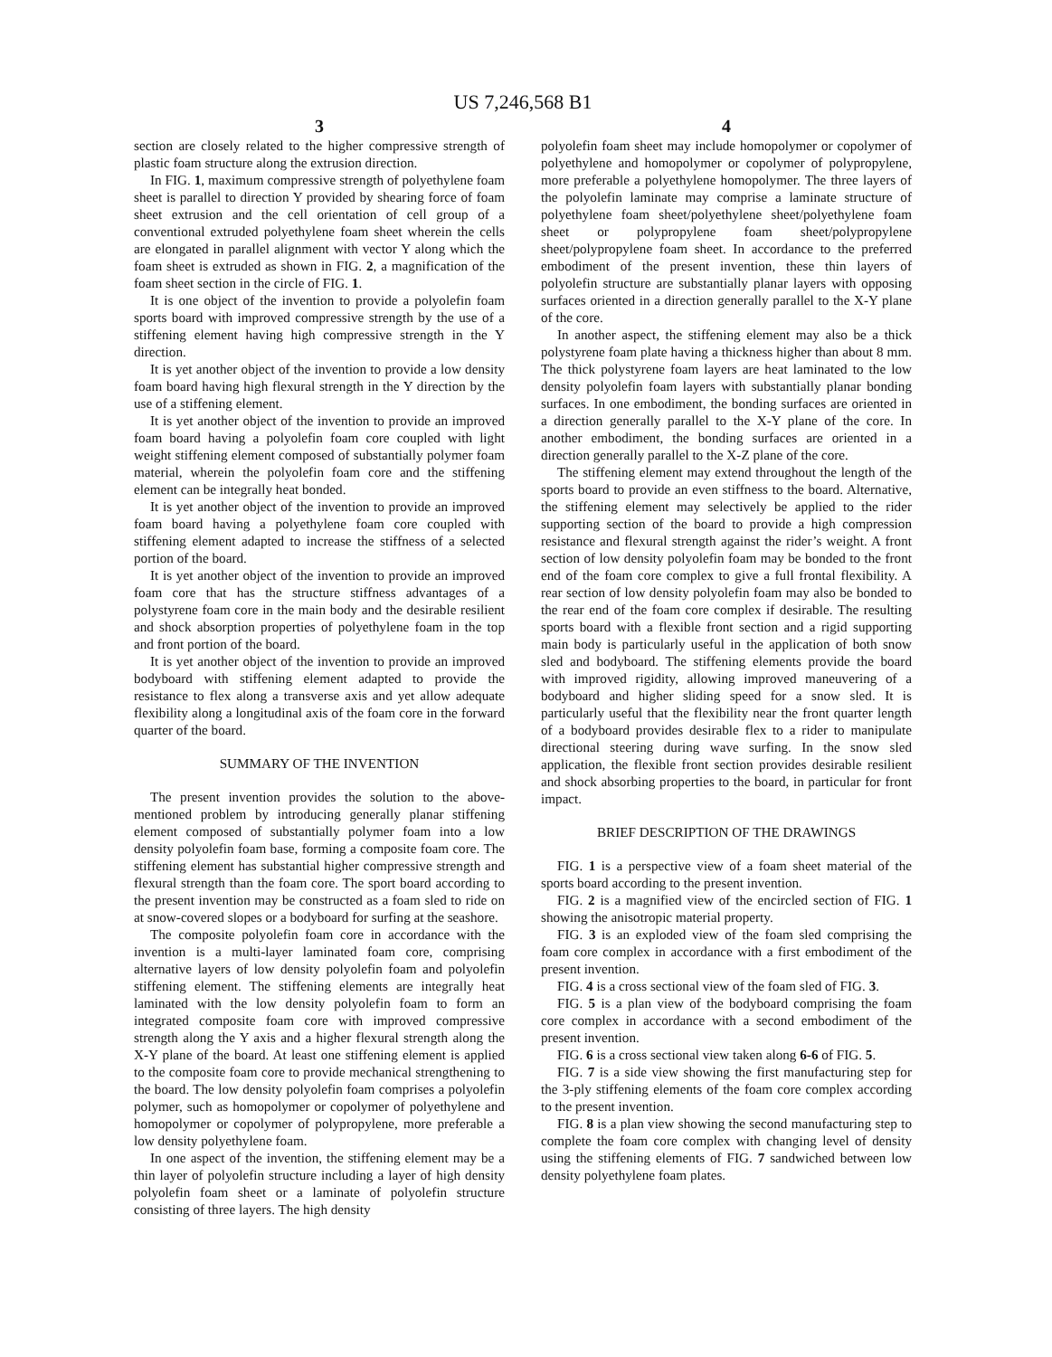US 7,246,568 B1
3
section are closely related to the higher compressive strength of plastic foam structure along the extrusion direction.
In FIG. 1, maximum compressive strength of polyethylene foam sheet is parallel to direction Y provided by shearing force of foam sheet extrusion and the cell orientation of cell group of a conventional extruded polyethylene foam sheet wherein the cells are elongated in parallel alignment with vector Y along which the foam sheet is extruded as shown in FIG. 2, a magnification of the foam sheet section in the circle of FIG. 1.
It is one object of the invention to provide a polyolefin foam sports board with improved compressive strength by the use of a stiffening element having high compressive strength in the Y direction.
It is yet another object of the invention to provide a low density foam board having high flexural strength in the Y direction by the use of a stiffening element.
It is yet another object of the invention to provide an improved foam board having a polyolefin foam core coupled with light weight stiffening element composed of substantially polymer foam material, wherein the polyolefin foam core and the stiffening element can be integrally heat bonded.
It is yet another object of the invention to provide an improved foam board having a polyethylene foam core coupled with stiffening element adapted to increase the stiffness of a selected portion of the board.
It is yet another object of the invention to provide an improved foam core that has the structure stiffness advantages of a polystyrene foam core in the main body and the desirable resilient and shock absorption properties of polyethylene foam in the top and front portion of the board.
It is yet another object of the invention to provide an improved bodyboard with stiffening element adapted to provide the resistance to flex along a transverse axis and yet allow adequate flexibility along a longitudinal axis of the foam core in the forward quarter of the board.
SUMMARY OF THE INVENTION
The present invention provides the solution to the above-mentioned problem by introducing generally planar stiffening element composed of substantially polymer foam into a low density polyolefin foam base, forming a composite foam core. The stiffening element has substantial higher compressive strength and flexural strength than the foam core. The sport board according to the present invention may be constructed as a foam sled to ride on at snow-covered slopes or a bodyboard for surfing at the seashore.
The composite polyolefin foam core in accordance with the invention is a multi-layer laminated foam core, comprising alternative layers of low density polyolefin foam and polyolefin stiffening element. The stiffening elements are integrally heat laminated with the low density polyolefin foam to form an integrated composite foam core with improved compressive strength along the Y axis and a higher flexural strength along the X-Y plane of the board. At least one stiffening element is applied to the composite foam core to provide mechanical strengthening to the board. The low density polyolefin foam comprises a polyolefin polymer, such as homopolymer or copolymer of polyethylene and homopolymer or copolymer of polypropylene, more preferable a low density polyethylene foam.
In one aspect of the invention, the stiffening element may be a thin layer of polyolefin structure including a layer of high density polyolefin foam sheet or a laminate of polyolefin structure consisting of three layers. The high density
4
polyolefin foam sheet may include homopolymer or copolymer of polyethylene and homopolymer or copolymer of polypropylene, more preferable a polyethylene homopolymer. The three layers of the polyolefin laminate may comprise a laminate structure of polyethylene foam sheet/polyethylene sheet/polyethylene foam sheet or polypropylene foam sheet/polypropylene sheet/polypropylene foam sheet. In accordance to the preferred embodiment of the present invention, these thin layers of polyolefin structure are substantially planar layers with opposing surfaces oriented in a direction generally parallel to the X-Y plane of the core.
In another aspect, the stiffening element may also be a thick polystyrene foam plate having a thickness higher than about 8 mm. The thick polystyrene foam layers are heat laminated to the low density polyolefin foam layers with substantially planar bonding surfaces. In one embodiment, the bonding surfaces are oriented in a direction generally parallel to the X-Y plane of the core. In another embodiment, the bonding surfaces are oriented in a direction generally parallel to the X-Z plane of the core.
The stiffening element may extend throughout the length of the sports board to provide an even stiffness to the board. Alternative, the stiffening element may selectively be applied to the rider supporting section of the board to provide a high compression resistance and flexural strength against the rider’s weight. A front section of low density polyolefin foam may be bonded to the front end of the foam core complex to give a full frontal flexibility. A rear section of low density polyolefin foam may also be bonded to the rear end of the foam core complex if desirable. The resulting sports board with a flexible front section and a rigid supporting main body is particularly useful in the application of both snow sled and bodyboard. The stiffening elements provide the board with improved rigidity, allowing improved maneuvering of a bodyboard and higher sliding speed for a snow sled. It is particularly useful that the flexibility near the front quarter length of a bodyboard provides desirable flex to a rider to manipulate directional steering during wave surfing. In the snow sled application, the flexible front section provides desirable resilient and shock absorbing properties to the board, in particular for front impact.
BRIEF DESCRIPTION OF THE DRAWINGS
FIG. 1 is a perspective view of a foam sheet material of the sports board according to the present invention.
FIG. 2 is a magnified view of the encircled section of FIG. 1 showing the anisotropic material property.
FIG. 3 is an exploded view of the foam sled comprising the foam core complex in accordance with a first embodiment of the present invention.
FIG. 4 is a cross sectional view of the foam sled of FIG. 3.
FIG. 5 is a plan view of the bodyboard comprising the foam core complex in accordance with a second embodiment of the present invention.
FIG. 6 is a cross sectional view taken along 6-6 of FIG. 5.
FIG. 7 is a side view showing the first manufacturing step for the 3-ply stiffening elements of the foam core complex according to the present invention.
FIG. 8 is a plan view showing the second manufacturing step to complete the foam core complex with changing level of density using the stiffening elements of FIG. 7 sandwiched between low density polyethylene foam plates.